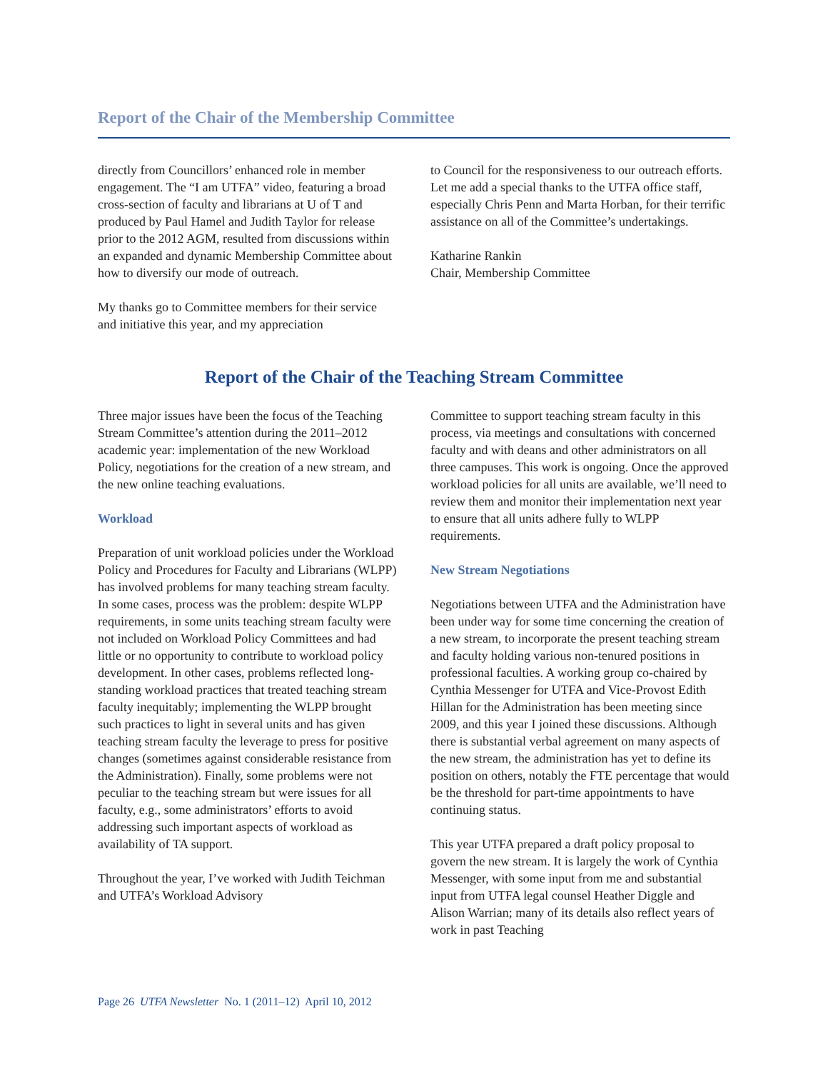Report of the Chair of the Membership Committee
directly from Councillors’ enhanced role in member engagement. The “I am UTFA” video, featuring a broad cross-section of faculty and librarians at U of T and produced by Paul Hamel and Judith Taylor for release prior to the 2012 AGM, resulted from discussions within an expanded and dynamic Membership Committee about how to diversify our mode of outreach.
My thanks go to Committee members for their service and initiative this year, and my appreciation
to Council for the responsiveness to our outreach efforts. Let me add a special thanks to the UTFA office staff, especially Chris Penn and Marta Horban, for their terrific assistance on all of the Committee’s undertakings.
Katharine Rankin
Chair, Membership Committee
Report of the Chair of the Teaching Stream Committee
Three major issues have been the focus of the Teaching Stream Committee’s attention during the 2011–2012 academic year: implementation of the new Workload Policy, negotiations for the creation of a new stream, and the new online teaching evaluations.
Workload
Preparation of unit workload policies under the Workload Policy and Procedures for Faculty and Librarians (WLPP) has involved problems for many teaching stream faculty. In some cases, process was the problem: despite WLPP requirements, in some units teaching stream faculty were not included on Workload Policy Committees and had little or no opportunity to contribute to workload policy development. In other cases, problems reflected long-standing workload practices that treated teaching stream faculty inequitably; implementing the WLPP brought such practices to light in several units and has given teaching stream faculty the leverage to press for positive changes (sometimes against considerable resistance from the Administration). Finally, some problems were not peculiar to the teaching stream but were issues for all faculty, e.g., some administrators’ efforts to avoid addressing such important aspects of workload as availability of TA support.
Throughout the year, I’ve worked with Judith Teichman and UTFA’s Workload Advisory
Committee to support teaching stream faculty in this process, via meetings and consultations with concerned faculty and with deans and other administrators on all three campuses. This work is ongoing. Once the approved workload policies for all units are available, we’ll need to review them and monitor their implementation next year to ensure that all units adhere fully to WLPP requirements.
New Stream Negotiations
Negotiations between UTFA and the Administration have been under way for some time concerning the creation of a new stream, to incorporate the present teaching stream and faculty holding various non-tenured positions in professional faculties. A working group co-chaired by Cynthia Messenger for UTFA and Vice-Provost Edith Hillan for the Administration has been meeting since 2009, and this year I joined these discussions. Although there is substantial verbal agreement on many aspects of the new stream, the administration has yet to define its position on others, notably the FTE percentage that would be the threshold for part-time appointments to have continuing status.
This year UTFA prepared a draft policy proposal to govern the new stream. It is largely the work of Cynthia Messenger, with some input from me and substantial input from UTFA legal counsel Heather Diggle and Alison Warrian; many of its details also reflect years of work in past Teaching
Page 26 UTFA Newsletter No. 1 (2011–12) April 10, 2012